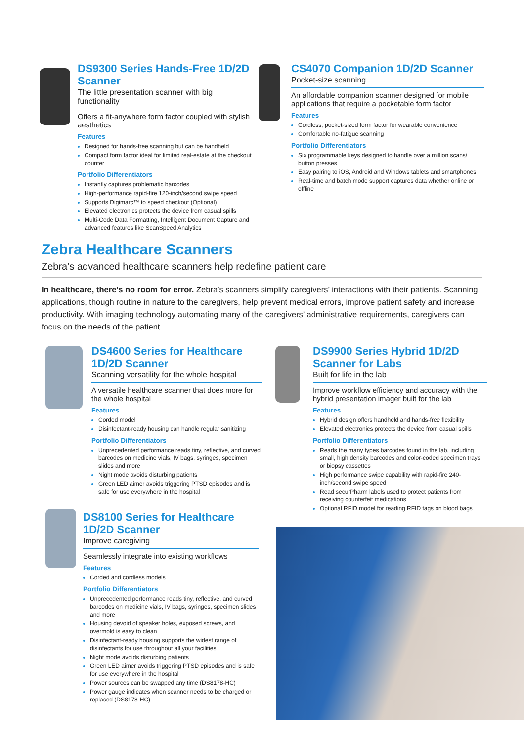DS9300 Series Hands-Free 1D/2D Scanner
The little presentation scanner with big functionality
Offers a fit-anywhere form factor coupled with stylish aesthetics
Features
Designed for hands-free scanning but can be handheld
Compact form factor ideal for limited real-estate at the checkout counter
Portfolio Differentiators
Instantly captures problematic barcodes
High-performance rapid-fire 120-inch/second swipe speed
Supports Digimarc™ to speed checkout (Optional)
Elevated electronics protects the device from casual spills
Multi-Code Data Formatting, Intelligent Document Capture and advanced features like ScanSpeed Analytics
CS4070 Companion 1D/2D Scanner
Pocket-size scanning
An affordable companion scanner designed for mobile applications that require a pocketable form factor
Features
Cordless, pocket-sized form factor for wearable convenience
Comfortable no-fatigue scanning
Portfolio Differentiators
Six programmable keys designed to handle over a million scans/ button presses
Easy pairing to iOS, Android and Windows tablets and smartphones
Real-time and batch mode support captures data whether online or offline
Zebra Healthcare Scanners
Zebra’s advanced healthcare scanners help redefine patient care
In healthcare, there’s no room for error. Zebra’s scanners simplify caregivers’ interactions with their patients. Scanning applications, though routine in nature to the caregivers, help prevent medical errors, improve patient safety and increase productivity. With imaging technology automating many of the caregivers’ administrative requirements, caregivers can focus on the needs of the patient.
DS4600 Series for Healthcare 1D/2D Scanner
Scanning versatility for the whole hospital
A versatile healthcare scanner that does more for the whole hospital
Features
Corded model
Disinfectant-ready housing can handle regular sanitizing
Portfolio Differentiators
Unprecedented performance reads tiny, reflective, and curved barcodes on medicine vials, IV bags, syringes, specimen slides and more
Night mode avoids disturbing patients
Green LED aimer avoids triggering PTSD episodes and is safe for use everywhere in the hospital
DS9900 Series Hybrid 1D/2D Scanner for Labs
Built for life in the lab
Improve workflow efficiency and accuracy with the hybrid presentation imager built for the lab
Features
Hybrid design offers handheld and hands-free flexibility
Elevated electronics protects the device from casual spills
Portfolio Differentiators
Reads the many types barcodes found in the lab, including small, high density barcodes and color-coded specimen trays or biopsy cassettes
High performance swipe capability with rapid-fire 240-inch/second swipe speed
Read securPharm labels used to protect patients from receiving counterfeit medications
Optional RFID model for reading RFID tags on blood bags
DS8100 Series for Healthcare 1D/2D Scanner
Improve caregiving
Seamlessly integrate into existing workflows
Features
Corded and cordless models
Portfolio Differentiators
Unprecedented performance reads tiny, reflective, and curved barcodes on medicine vials, IV bags, syringes, specimen slides and more
Housing devoid of speaker holes, exposed screws, and overmold is easy to clean
Disinfectant-ready housing supports the widest range of disinfectants for use throughout all your facilities
Night mode avoids disturbing patients
Green LED aimer avoids triggering PTSD episodes and is safe for use everywhere in the hospital
Power sources can be swapped any time (DS8178-HC)
Power gauge indicates when scanner needs to be charged or replaced (DS8178-HC)